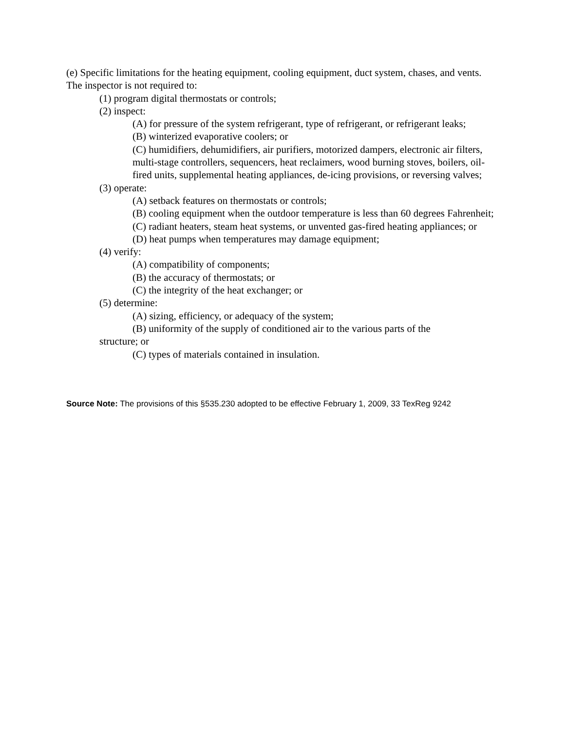(e) Specific limitations for the heating equipment, cooling equipment, duct system, chases, and vents. The inspector is not required to:
(1) program digital thermostats or controls;
(2) inspect:
(A) for pressure of the system refrigerant, type of refrigerant, or refrigerant leaks;
(B) winterized evaporative coolers; or
(C) humidifiers, dehumidifiers, air purifiers, motorized dampers, electronic air filters, multi-stage controllers, sequencers, heat reclaimers, wood burning stoves, boilers, oil-fired units, supplemental heating appliances, de-icing provisions, or reversing valves;
(3) operate:
(A) setback features on thermostats or controls;
(B) cooling equipment when the outdoor temperature is less than 60 degrees Fahrenheit;
(C) radiant heaters, steam heat systems, or unvented gas-fired heating appliances; or
(D) heat pumps when temperatures may damage equipment;
(4) verify:
(A) compatibility of components;
(B) the accuracy of thermostats; or
(C) the integrity of the heat exchanger; or
(5) determine:
(A) sizing, efficiency, or adequacy of the system;
(B) uniformity of the supply of conditioned air to the various parts of the
structure; or
(C) types of materials contained in insulation.
Source Note: The provisions of this §535.230 adopted to be effective February 1, 2009, 33 TexReg 9242